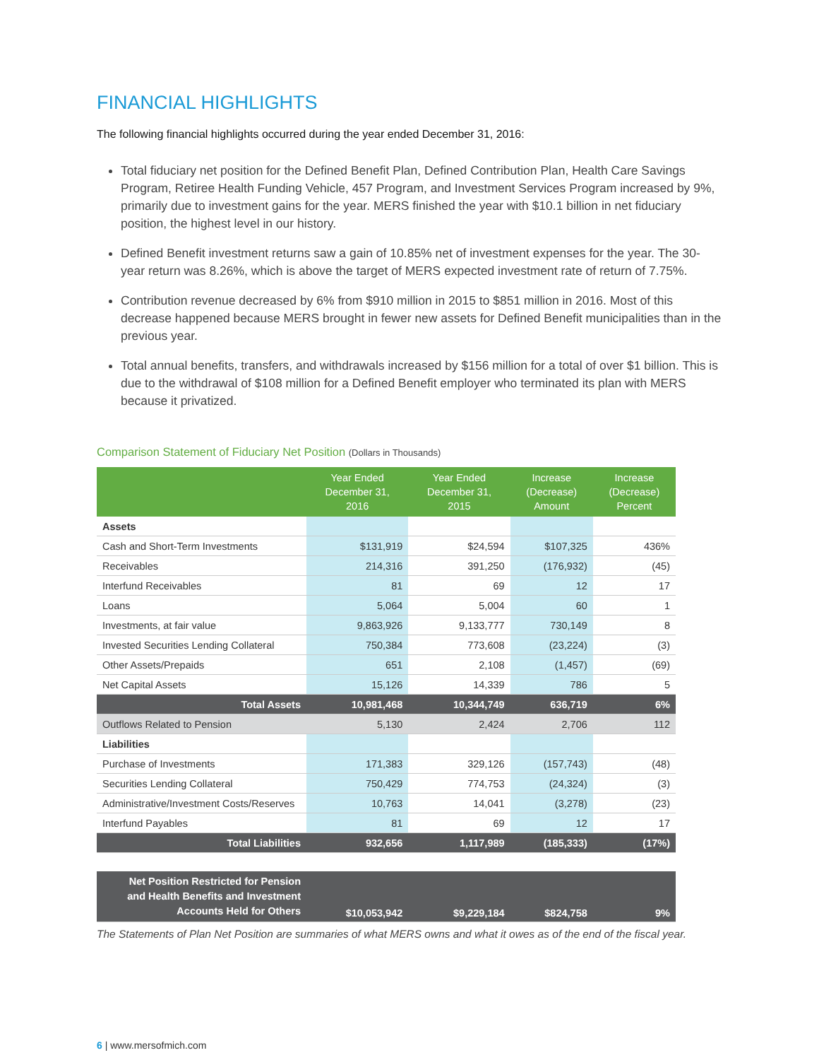FINANCIAL HIGHLIGHTS
The following financial highlights occurred during the year ended December 31, 2016:
Total fiduciary net position for the Defined Benefit Plan, Defined Contribution Plan, Health Care Savings Program, Retiree Health Funding Vehicle, 457 Program, and Investment Services Program increased by 9%, primarily due to investment gains for the year. MERS finished the year with $10.1 billion in net fiduciary position, the highest level in our history.
Defined Benefit investment returns saw a gain of 10.85% net of investment expenses for the year. The 30-year return was 8.26%, which is above the target of MERS expected investment rate of return of 7.75%.
Contribution revenue decreased by 6% from $910 million in 2015 to $851 million in 2016. Most of this decrease happened because MERS brought in fewer new assets for Defined Benefit municipalities than in the previous year.
Total annual benefits, transfers, and withdrawals increased by $156 million for a total of over $1 billion. This is due to the withdrawal of $108 million for a Defined Benefit employer who terminated its plan with MERS because it privatized.
Comparison Statement of Fiduciary Net Position (Dollars in Thousands)
| | Year Ended December 31, 2016 | Year Ended December 31, 2015 | Increase (Decrease) Amount | Increase (Decrease) Percent |
| --- | --- | --- | --- | --- |
| Assets | | | | |
| Cash and Short-Term Investments | $131,919 | $24,594 | $107,325 | 436% |
| Receivables | 214,316 | 391,250 | (176,932) | (45) |
| Interfund Receivables | 81 | 69 | 12 | 17 |
| Loans | 5,064 | 5,004 | 60 | 1 |
| Investments, at fair value | 9,863,926 | 9,133,777 | 730,149 | 8 |
| Invested Securities Lending Collateral | 750,384 | 773,608 | (23,224) | (3) |
| Other Assets/Prepaids | 651 | 2,108 | (1,457) | (69) |
| Net Capital Assets | 15,126 | 14,339 | 786 | 5 |
| Total Assets | 10,981,468 | 10,344,749 | 636,719 | 6% |
| Outflows Related to Pension | 5,130 | 2,424 | 2,706 | 112 |
| Liabilities | | | | |
| Purchase of Investments | 171,383 | 329,126 | (157,743) | (48) |
| Securities Lending Collateral | 750,429 | 774,753 | (24,324) | (3) |
| Administrative/Investment Costs/Reserves | 10,763 | 14,041 | (3,278) | (23) |
| Interfund Payables | 81 | 69 | 12 | 17 |
| Total Liabilities | 932,656 | 1,117,989 | (185,333) | (17%) |
| Net Position Restricted for Pension and Health Benefits and Investment Accounts Held for Others | $10,053,942 | $9,229,184 | $824,758 | 9% |
The Statements of Plan Net Position are summaries of what MERS owns and what it owes as of the end of the fiscal year.
6 | www.mersofmich.com